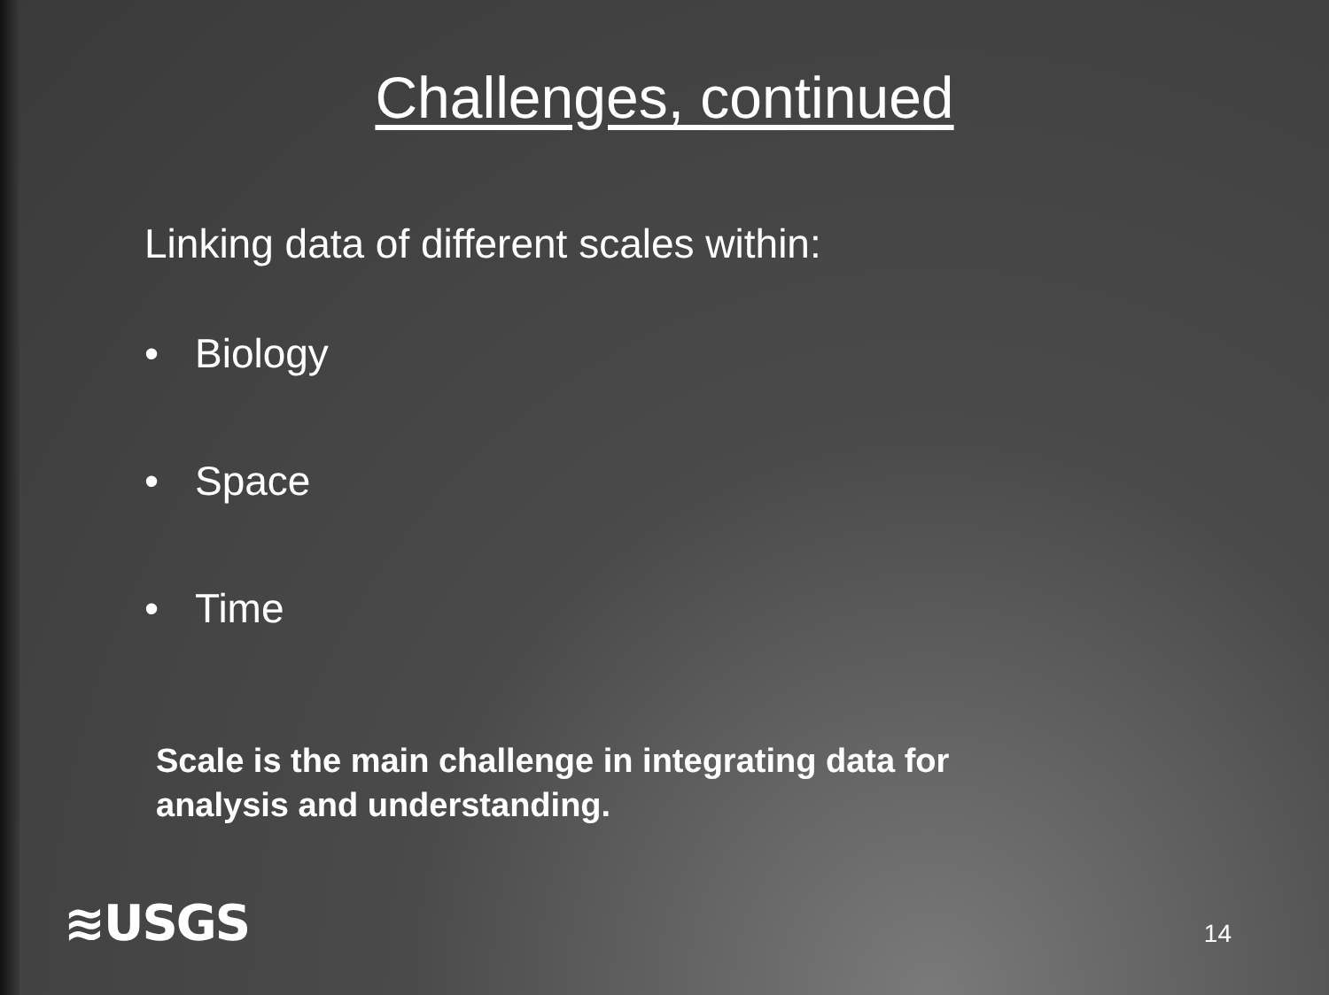Challenges, continued
Linking data of different scales within:
• Biology
• Space
• Time
Scale is the main challenge in integrating data for analysis and understanding.
≋USGS
14